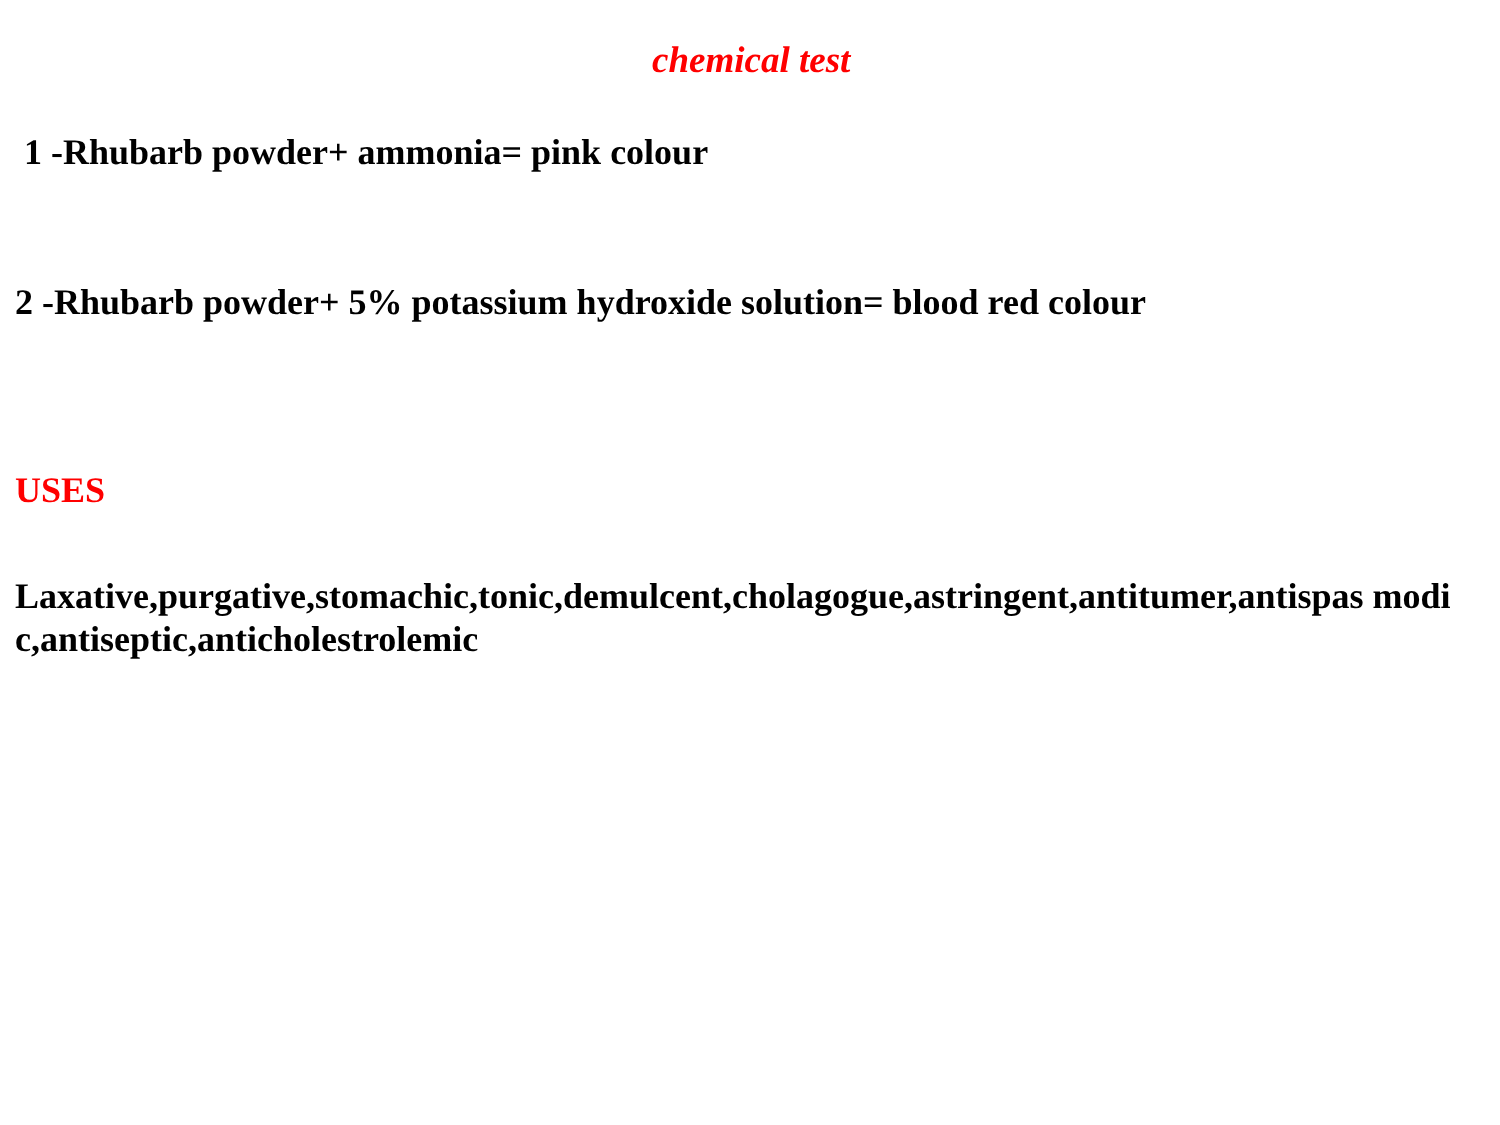chemical test
1 -Rhubarb powder+ ammonia= pink colour
2 -Rhubarb powder+ 5% potassium hydroxide solution= blood red colour
USES
Laxative,purgative,stomachic,tonic,demulcent,cholagogue,astringent,antitumer,antispas modic,antiseptic,anticholestrolemic